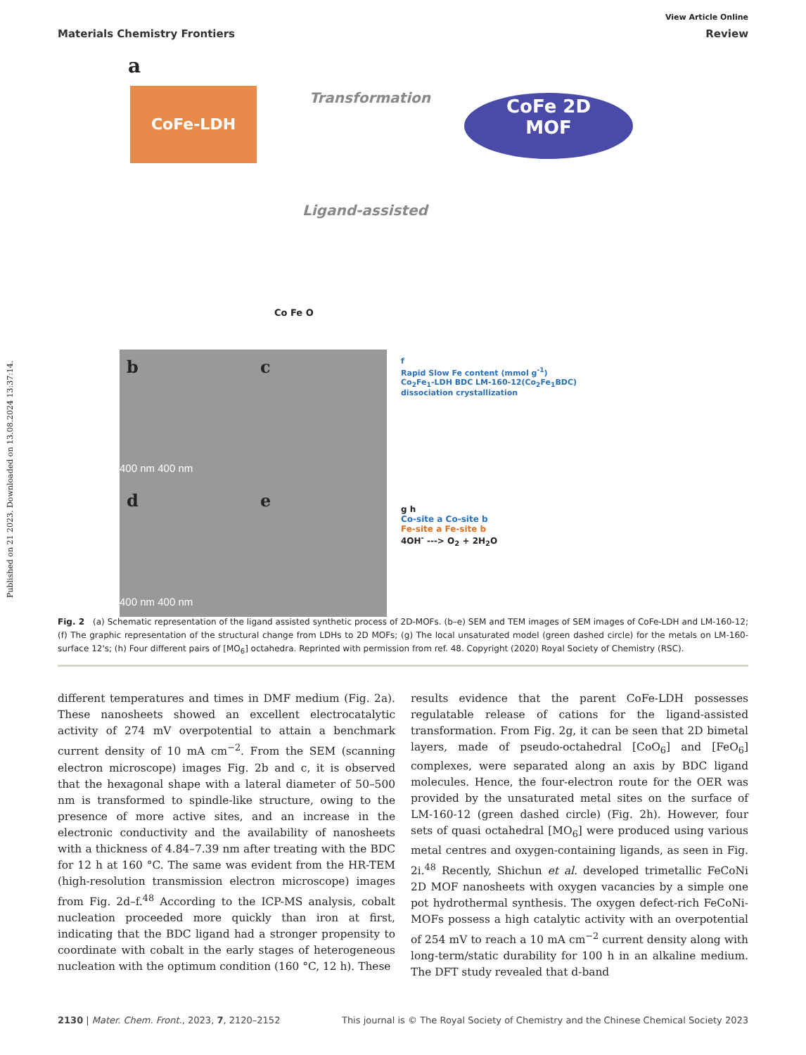Published on 21 2023. Downloaded on 13.08.2024 13:37:14.
View Article Online
Materials Chemistry Frontiers Review
a
CoFe-LDH Transformation
Ligand-assisted
CoFe 2D
MOF
Co Fe O
b c
d e
400 nm 400 nm
400 nm 400 nm
f
Rapid Slow Fe content (mmol g<sup>-1</sup>)
Co<sub>2</sub>Fe<sub>1</sub>-LDH BDC LM-160-12(Co<sub>2</sub>Fe<sub>1</sub>BDC)
dissociation crystallization
g h
Co-site a Co-site b
Fe-site a Fe-site b
4OH<sup>-</sup> ---> O<sub>2</sub> + 2H<sub>2</sub>O
Fig. 2 (a) Schematic representation of the ligand assisted synthetic process of 2D-MOFs. (b–e) SEM and TEM images of SEM images of CoFe-LDH and LM-160-12; (f) The graphic representation of the structural change from LDHs to 2D MOFs; (g) The local unsaturated model (green dashed circle) for the metals on LM-160-surface 12's; (h) Four different pairs of [MO<sub>6</sub>] octahedra. Reprinted with permission from ref. 48. Copyright (2020) Royal Society of Chemistry (RSC).
different temperatures and times in DMF medium (Fig. 2a). These nanosheets showed an excellent electrocatalytic activity of 274 mV overpotential to attain a benchmark current density of 10 mA cm<sup>−2</sup>. From the SEM (scanning electron microscope) images Fig. 2b and c, it is observed that the hexagonal shape with a lateral diameter of 50–500 nm is transformed to spindle-like structure, owing to the presence of more active sites, and an increase in the electronic conductivity and the availability of nanosheets with a thickness of 4.84–7.39 nm after treating with the BDC for 12 h at 160 °C. The same was evident from the HR-TEM (high-resolution transmission electron microscope) images from Fig. 2d–f.<sup>48</sup> According to the ICP-MS analysis, cobalt nucleation proceeded more quickly than iron at first, indicating that the BDC ligand had a stronger propensity to coordinate with cobalt in the early stages of heterogeneous nucleation with the optimum condition (160 °C, 12 h). These
results evidence that the parent CoFe-LDH possesses regulatable release of cations for the ligand-assisted transformation. From Fig. 2g, it can be seen that 2D bimetal layers, made of pseudo-octahedral [CoO<sub>6</sub>] and [FeO<sub>6</sub>] complexes, were separated along an axis by BDC ligand molecules. Hence, the four-electron route for the OER was provided by the unsaturated metal sites on the surface of LM-160-12 (green dashed circle) (Fig. 2h). However, four sets of quasi octahedral [MO<sub>6</sub>] were produced using various metal centres and oxygen-containing ligands, as seen in Fig. 2i.<sup>48</sup> Recently, Shichun et al. developed trimetallic FeCoNi 2D MOF nanosheets with oxygen vacancies by a simple one pot hydrothermal synthesis. The oxygen defect-rich FeCoNi-MOFs possess a high catalytic activity with an overpotential of 254 mV to reach a 10 mA cm<sup>−2</sup> current density along with long-term/static durability for 100 h in an alkaline medium. The DFT study revealed that d-band
2130 | Mater. Chem. Front., 2023, 7, 2120–2152 This journal is © The Royal Society of Chemistry and the Chinese Chemical Society 2023